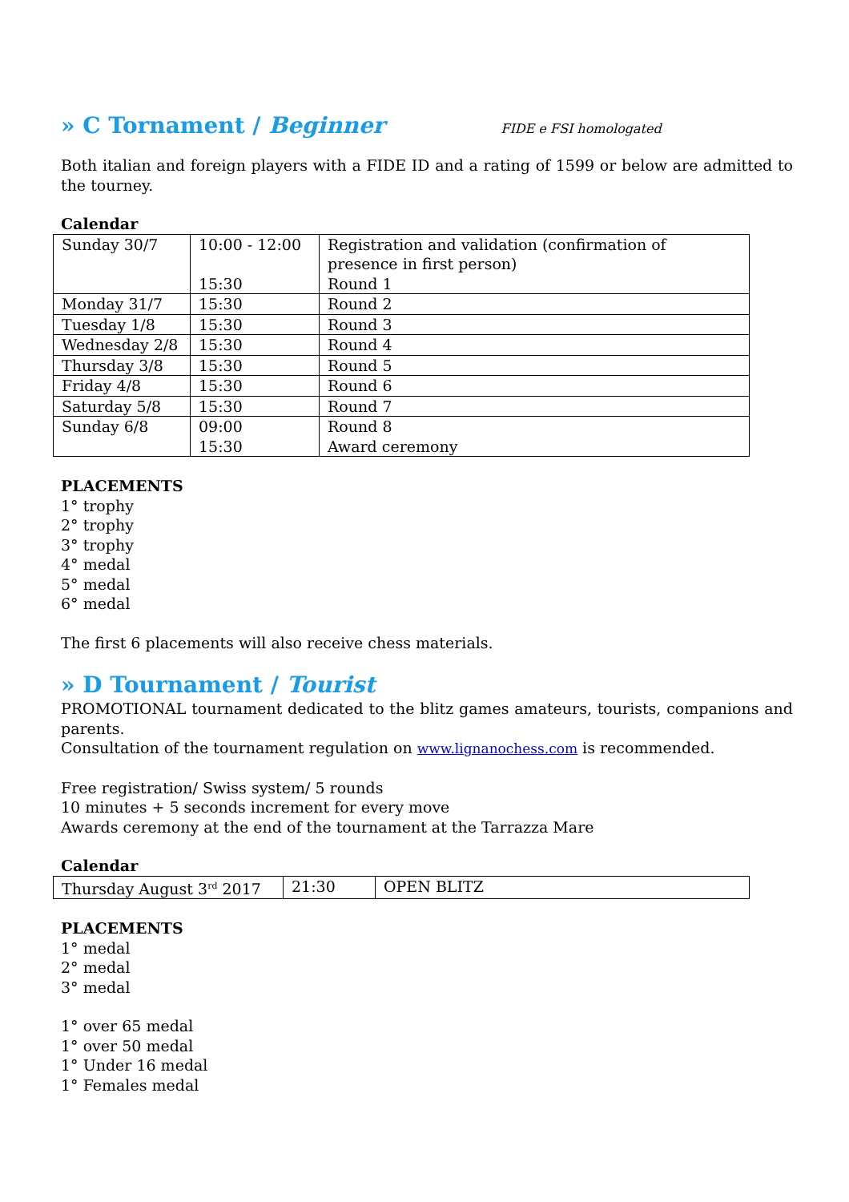» C Tornament / Beginner
FIDE e FSI homologated
Both italian and foreign players with a FIDE ID and a rating of 1599 or below are admitted to the tourney.
Calendar
| Sunday 30/7 | 10:00 - 12:00 15:30 | Registration and validation (confirmation of presence in first person) Round 1 |
| Monday 31/7 | 15:30 | Round 2 |
| Tuesday 1/8 | 15:30 | Round 3 |
| Wednesday 2/8 | 15:30 | Round 4 |
| Thursday 3/8 | 15:30 | Round 5 |
| Friday 4/8 | 15:30 | Round 6 |
| Saturday 5/8 | 15:30 | Round 7 |
| Sunday 6/8 | 09:00 15:30 | Round 8 Award ceremony |
PLACEMENTS
1° trophy
2° trophy
3° trophy
4° medal
5° medal
6° medal
The first 6 placements will also receive chess materials.
» D Tournament / Tourist
PROMOTIONAL tournament dedicated to the blitz games amateurs, tourists, companions and parents.
Consultation of the tournament regulation on www.lignanochess.com is recommended.
Free registration/ Swiss system/ 5 rounds
10 minutes + 5 seconds increment for every move
Awards ceremony at the end of the tournament at the Tarrazza Mare
Calendar
| Thursday August 3<sup>rd</sup> 2017 | 21:30 | OPEN BLITZ |
PLACEMENTS
1° medal
2° medal
3° medal
1° over 65 medal
1° over 50 medal
1° Under 16 medal
1° Females medal